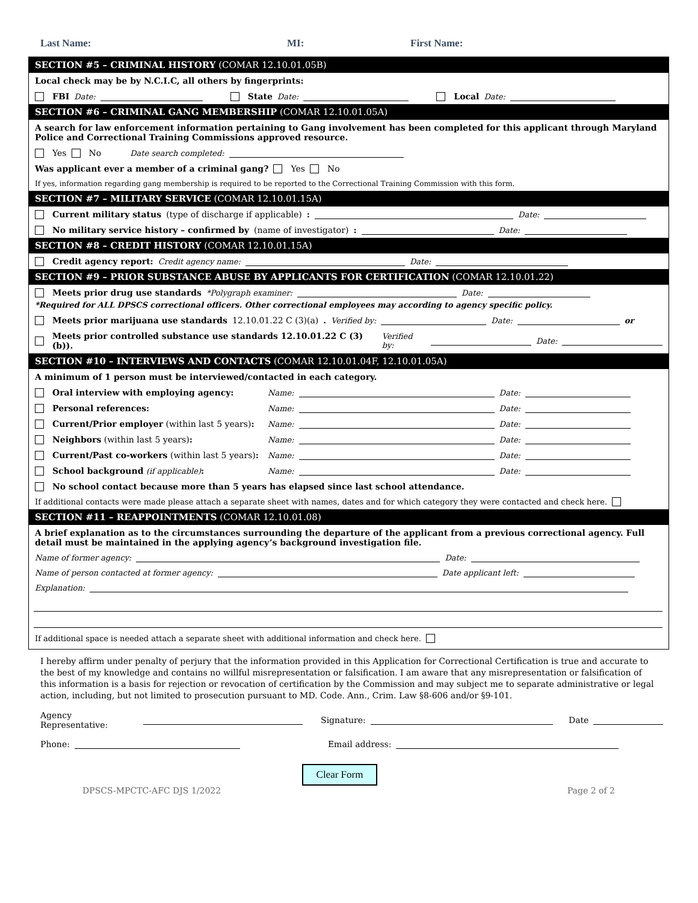Last Name: MI: First Name:
SECTION #5 – CRIMINAL HISTORY (COMAR 12.10.01.05B)
Local check may be by N.C.I.C, all others by fingerprints:
FBI Date: State Date: Local Date:
SECTION #6 – CRIMINAL GANG MEMBERSHIP (COMAR 12.10.01.05A)
A search for law enforcement information pertaining to Gang involvement has been completed for this applicant through Maryland Police and Correctional Training Commissions approved resource.
Yes No Date search completed:
Was applicant ever a member of a criminal gang? Yes No
If yes, information regarding gang membership is required to be reported to the Correctional Training Commission with this form.
SECTION #7 – MILITARY SERVICE (COMAR 12.10.01.15A)
Current military status (type of discharge if applicable): Date:
No military service history – confirmed by (name of investigator): Date:
SECTION #8 – CREDIT HISTORY (COMAR 12.10.01.15A)
Credit agency report: Credit agency name: Date:
SECTION #9 – PRIOR SUBSTANCE ABUSE BY APPLICANTS FOR CERTIFICATION (COMAR 12.10.01.22)
Meets prior drug use standards *Polygraph examiner: Date:
*Required for ALL DPSCS correctional officers. Other correctional employees may according to agency specific policy.
Meets prior marijuana use standards 12.10.01.22 C (3)(a). Verified by: Date: or
Meets prior controlled substance use standards 12.10.01.22 C (3)(b)). Verified by: Date:
SECTION #10 – INTERVIEWS AND CONTACTS (COMAR 12.10.01.04F, 12.10.01.05A)
A minimum of 1 person must be interviewed/contacted in each category.
Oral interview with employing agency: Name: Date:
Personal references: Name: Date:
Current/Prior employer (within last 5 years): Name: Date:
Neighbors (within last 5 years): Name: Date:
Current/Past co-workers (within last 5 years): Name: Date:
School background (if applicable): Name: Date:
No school contact because more than 5 years has elapsed since last school attendance.
If additional contacts were made please attach a separate sheet with names, dates and for which category they were contacted and check here.
SECTION #11 – REAPPOINTMENTS (COMAR 12.10.01.08)
A brief explanation as to the circumstances surrounding the departure of the applicant from a previous correctional agency. Full detail must be maintained in the applying agency’s background investigation file.
Name of former agency: Date:
Name of person contacted at former agency: Date applicant left:
Explanation:
If additional space is needed attach a separate sheet with additional information and check here.
I hereby affirm under penalty of perjury that the information provided in this Application for Correctional Certification is true and accurate to the best of my knowledge and contains no willful misrepresentation or falsification. I am aware that any misrepresentation or falsification of this information is a basis for rejection or revocation of certification by the Commission and may subject me to separate administrative or legal action, including, but not limited to prosecution pursuant to MD. Code. Ann., Crim. Law §8-606 and/or §9-101.
Agency Representative: Signature: Date
Phone: Email address:
Clear Form
DPSCS-MPCTC-AFC DJS 1/2022 Page 2 of 2